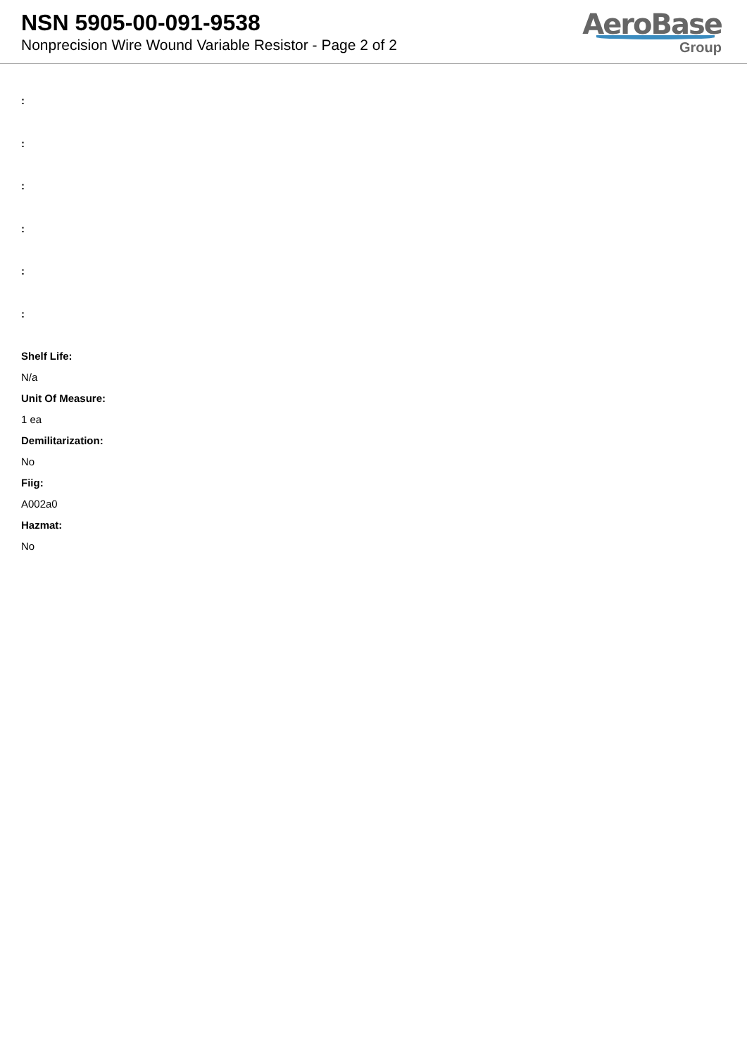NSN 5905-00-091-9538
Nonprecision Wire Wound Variable Resistor - Page 2 of 2
AeroBase
Group
:
:
:
:
:
:
Shelf Life:
N/a
Unit Of Measure:
1 ea
Demilitarization:
No
Fiig:
A002a0
Hazmat:
No